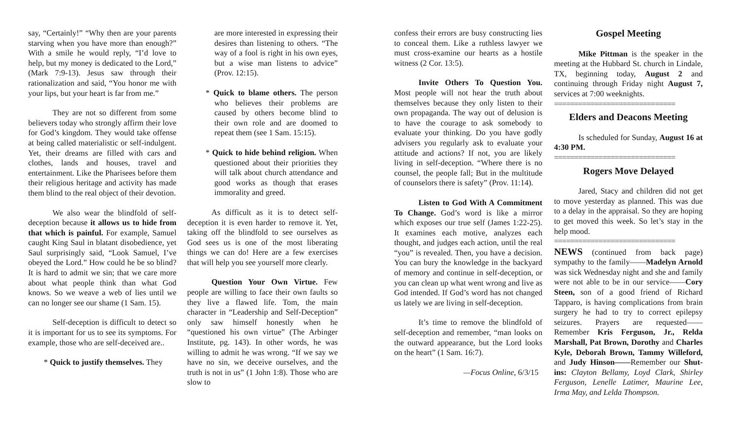say, “Certainly!” “Why then are your parents starving when you have more than enough?” With a smile he would reply, “I’d love to help, but my money is dedicated to the Lord,” (Mark 7:9-13). Jesus saw through their rationalization and said, “You honor me with your lips, but your heart is far from me.”
They are not so different from some believers today who strongly affirm their love for God’s kingdom. They would take offense at being called materialistic or self-indulgent. Yet, their dreams are filled with cars and clothes, lands and houses, travel and entertainment. Like the Pharisees before them their religious heritage and activity has made them blind to the real object of their devotion.
We also wear the blindfold of self-deception because it allows us to hide from that which is painful. For example, Samuel caught King Saul in blatant disobedience, yet Saul surprisingly said, “Look Samuel, I’ve obeyed the Lord.” How could he be so blind? It is hard to admit we sin; that we care more about what people think than what God knows. So we weave a web of lies until we can no longer see our shame (1 Sam. 15).
Self-deception is difficult to detect so it is important for us to see its symptoms. For example, those who are self-deceived are..
* Quick to justify themselves. They
are more interested in expressing their desires than listening to others. “The way of a fool is right in his own eyes, but a wise man listens to advice” (Prov. 12:15).
* Quick to blame others. The person who believes their problems are caused by others become blind to their own role and are doomed to repeat them (see 1 Sam. 15:15).
* Quick to hide behind religion. When questioned about their priorities they will talk about church attendance and good works as though that erases immorality and greed.
As difficult as it is to detect self-deception it is even harder to remove it. Yet, taking off the blindfold to see ourselves as God sees us is one of the most liberating things we can do! Here are a few exercises that will help you see yourself more clearly.
Question Your Own Virtue. Few people are willing to face their own faults so they live a flawed life. Tom, the main character in “Leadership and Self-Deception” only saw himself honestly when he “questioned his own virtue” (The Arbinger Institute, pg. 143). In other words, he was willing to admit he was wrong. “If we say we have no sin, we deceive ourselves, and the truth is not in us” (1 John 1:8). Those who are slow to
confess their errors are busy constructing lies to conceal them. Like a ruthless lawyer we must cross-examine our hearts as a hostile witness (2 Cor. 13:5).
Invite Others To Question You. Most people will not hear the truth about themselves because they only listen to their own propaganda. The way out of delusion is to have the courage to ask somebody to evaluate your thinking. Do you have godly advisers you regularly ask to evaluate your attitude and actions? If not, you are likely living in self-deception. “Where there is no counsel, the people fall; But in the multitude of counselors there is safety” (Prov. 11:14).
Listen to God With A Commitment To Change. God’s word is like a mirror which exposes our true self (James 1:22-25). It examines each motive, analyzes each thought, and judges each action, until the real “you” is revealed. Then, you have a decision. You can bury the knowledge in the backyard of memory and continue in self-deception, or you can clean up what went wrong and live as God intended. If God’s word has not changed us lately we are living in self-deception.
It’s time to remove the blindfold of self-deception and remember, “man looks on the outward appearance, but the Lord looks on the heart” (1 Sam. 16:7).
—Focus Online, 6/3/15
Gospel Meeting
Mike Pittman is the speaker in the meeting at the Hubbard St. church in Lindale, TX, beginning today, August 2 and continuing through Friday night August 7, services at 7:00 weeknights.
==============================
Elders and Deacons Meeting
Is scheduled for Sunday, August 16 at 4:30 PM.
==============================
Rogers Move Delayed
Jared, Stacy and children did not get to move yesterday as planned. This was due to a delay in the appraisal. So they are hoping to get moved this week. So let’s stay in the help mood.
==============================
NEWS (continued from back page) sympathy to the family——Madelyn Arnold was sick Wednesday night and she and family were not able to be in our service——Cory Steen, son of a good friend of Richard Tapparo, is having complications from brain surgery he had to try to correct epilepsy seizures. Prayers are requested——Remember Kris Ferguson, Jr., Relda Marshall, Pat Brown, Dorothy and Charles Kyle, Deborah Brown, Tammy Willeford, and Judy Hinson——Remember our Shut-ins: Clayton Bellamy, Loyd Clark, Shirley Ferguson, Lenelle Latimer, Maurine Lee, Irma May, and Lelda Thompson.